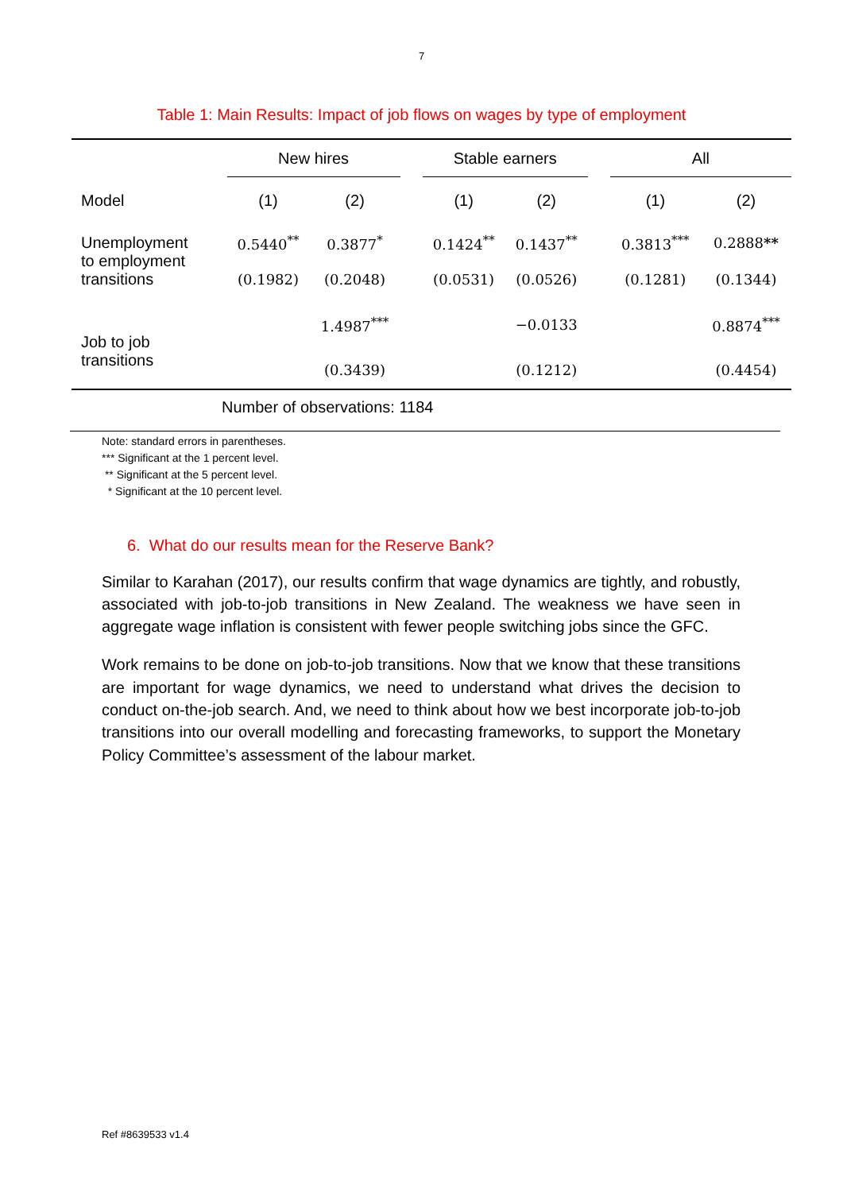7
Table 1: Main Results: Impact of job flows on wages by type of employment
| | New hires | | | Stable earners | | | All | |
| --- | --- | --- | --- | --- | --- | --- | --- | --- |
| Model | (1) | (2) | | (1) | (2) | | (1) | (2) |
| Unemployment to employment transitions | 0.5440<sup>**</sup> | 0.3877<sup>*</sup> | | 0.1424<sup>**</sup> | 0.1437<sup>**</sup> | | 0.3813<sup>***</sup> | 0.2888 ** |
| | (0.1982) | (0.2048) | | (0.0531) | (0.0526) | | (0.1281) | (0.1344) |
| Job to job transitions | | 1.4987<sup>***</sup> | | | −0.0133 | | | 0.8874<sup>***</sup> |
| | | (0.3439) | | | (0.1212) | | | (0.4454) |
Number of observations: 1184
Note: standard errors in parentheses.
*** Significant at the 1 percent level.
** Significant at the 5 percent level.
* Significant at the 10 percent level.
6. What do our results mean for the Reserve Bank?
Similar to Karahan (2017), our results confirm that wage dynamics are tightly, and robustly, associated with job-to-job transitions in New Zealand. The weakness we have seen in aggregate wage inflation is consistent with fewer people switching jobs since the GFC.
Work remains to be done on job-to-job transitions. Now that we know that these transitions are important for wage dynamics, we need to understand what drives the decision to conduct on-the-job search. And, we need to think about how we best incorporate job-to-job transitions into our overall modelling and forecasting frameworks, to support the Monetary Policy Committee’s assessment of the labour market.
Ref #8639533 v1.4